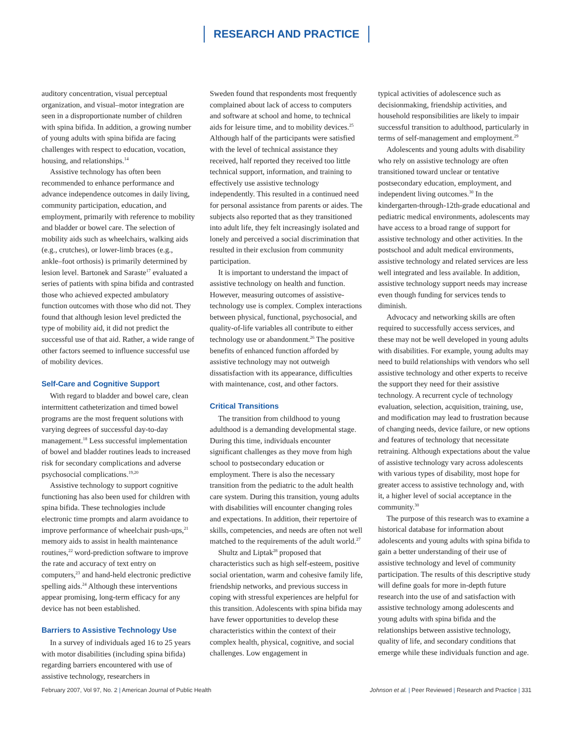RESEARCH AND PRACTICE
auditory concentration, visual perceptual organization, and visual–motor integration are seen in a disproportionate number of children with spina bifida. In addition, a growing number of young adults with spina bifida are facing challenges with respect to education, vocation, housing, and relationships.<sup>14</sup>
Assistive technology has often been recommended to enhance performance and advance independence outcomes in daily living, community participation, education, and employment, primarily with reference to mobility and bladder or bowel care. The selection of mobility aids such as wheelchairs, walking aids (e.g., crutches), or lower-limb braces (e.g., ankle–foot orthosis) is primarily determined by lesion level. Bartonek and Saraste<sup>17</sup> evaluated a series of patients with spina bifida and contrasted those who achieved expected ambulatory function outcomes with those who did not. They found that although lesion level predicted the type of mobility aid, it did not predict the successful use of that aid. Rather, a wide range of other factors seemed to influence successful use of mobility devices.
Self-Care and Cognitive Support
With regard to bladder and bowel care, clean intermittent catheterization and timed bowel programs are the most frequent solutions with varying degrees of successful day-to-day management.<sup>18</sup> Less successful implementation of bowel and bladder routines leads to increased risk for secondary complications and adverse psychosocial complications.<sup>19,20</sup>
Assistive technology to support cognitive functioning has also been used for children with spina bifida. These technologies include electronic time prompts and alarm avoidance to improve performance of wheelchair push-ups,<sup>21</sup> memory aids to assist in health maintenance routines,<sup>22</sup> word-prediction software to improve the rate and accuracy of text entry on computers,<sup>23</sup> and hand-held electronic predictive spelling aids.<sup>24</sup> Although these interventions appear promising, long-term efficacy for any device has not been established.
Barriers to Assistive Technology Use
In a survey of individuals aged 16 to 25 years with motor disabilities (including spina bifida) regarding barriers encountered with use of assistive technology, researchers in
Sweden found that respondents most frequently complained about lack of access to computers and software at school and home, to technical aids for leisure time, and to mobility devices.<sup>25</sup> Although half of the participants were satisfied with the level of technical assistance they received, half reported they received too little technical support, information, and training to effectively use assistive technology independently. This resulted in a continued need for personal assistance from parents or aides. The subjects also reported that as they transitioned into adult life, they felt increasingly isolated and lonely and perceived a social discrimination that resulted in their exclusion from community participation.
It is important to understand the impact of assistive technology on health and function. However, measuring outcomes of assistive-technology use is complex. Complex interactions between physical, functional, psychosocial, and quality-of-life variables all contribute to either technology use or abandonment.<sup>26</sup> The positive benefits of enhanced function afforded by assistive technology may not outweigh dissatisfaction with its appearance, difficulties with maintenance, cost, and other factors.
Critical Transitions
The transition from childhood to young adulthood is a demanding developmental stage. During this time, individuals encounter significant challenges as they move from high school to postsecondary education or employment. There is also the necessary transition from the pediatric to the adult health care system. During this transition, young adults with disabilities will encounter changing roles and expectations. In addition, their repertoire of skills, competencies, and needs are often not well matched to the requirements of the adult world.<sup>27</sup>
Shultz and Liptak<sup>28</sup> proposed that characteristics such as high self-esteem, positive social orientation, warm and cohesive family life, friendship networks, and previous success in coping with stressful experiences are helpful for this transition. Adolescents with spina bifida may have fewer opportunities to develop these characteristics within the context of their complex health, physical, cognitive, and social challenges. Low engagement in
typical activities of adolescence such as decisionmaking, friendship activities, and household responsibilities are likely to impair successful transition to adulthood, particularly in terms of self-management and employment.<sup>29</sup>
Adolescents and young adults with disability who rely on assistive technology are often transitioned toward unclear or tentative postsecondary education, employment, and independent living outcomes.<sup>30</sup> In the kindergarten-through-12th-grade educational and pediatric medical environments, adolescents may have access to a broad range of support for assistive technology and other activities. In the postschool and adult medical environments, assistive technology and related services are less well integrated and less available. In addition, assistive technology support needs may increase even though funding for services tends to diminish.
Advocacy and networking skills are often required to successfully access services, and these may not be well developed in young adults with disabilities. For example, young adults may need to build relationships with vendors who sell assistive technology and other experts to receive the support they need for their assistive technology. A recurrent cycle of technology evaluation, selection, acquisition, training, use, and modification may lead to frustration because of changing needs, device failure, or new options and features of technology that necessitate retraining. Although expectations about the value of assistive technology vary across adolescents with various types of disability, most hope for greater access to assistive technology and, with it, a higher level of social acceptance in the community.<sup>30</sup>
The purpose of this research was to examine a historical database for information about adolescents and young adults with spina bifida to gain a better understanding of their use of assistive technology and level of community participation. The results of this descriptive study will define goals for more in-depth future research into the use of and satisfaction with assistive technology among adolescents and young adults with spina bifida and the relationships between assistive technology, quality of life, and secondary conditions that emerge while these individuals function and age.
February 2007, Vol 97, No. 2 | American Journal of Public Health
Johnson et al. | Peer Reviewed | Research and Practice | 331